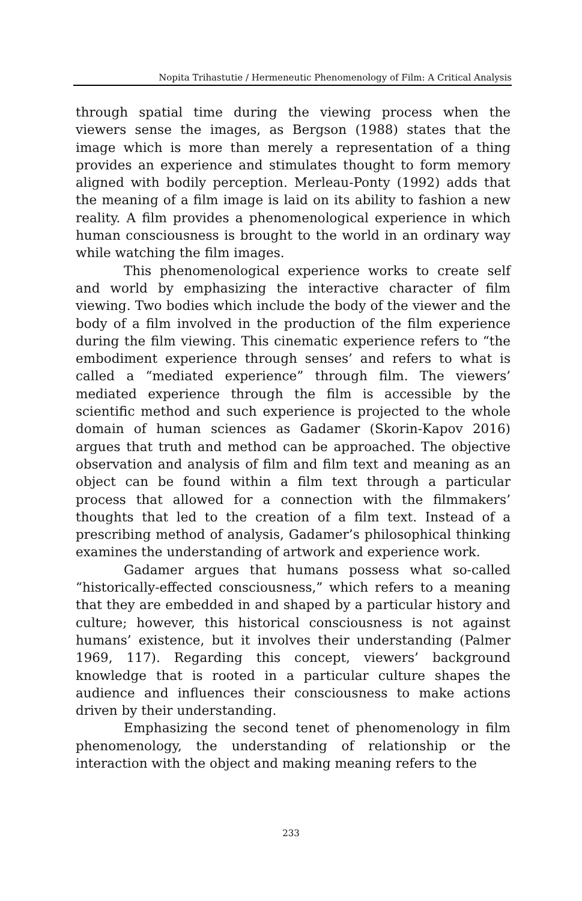Nopita Trihastutie / Hermeneutic Phenomenology of Film: A Critical Analysis
through spatial time during the viewing process when the viewers sense the images, as Bergson (1988) states that the image which is more than merely a representation of a thing provides an experience and stimulates thought to form memory aligned with bodily perception. Merleau-Ponty (1992) adds that the meaning of a film image is laid on its ability to fashion a new reality. A film provides a phenomenological experience in which human consciousness is brought to the world in an ordinary way while watching the film images.
This phenomenological experience works to create self and world by emphasizing the interactive character of film viewing. Two bodies which include the body of the viewer and the body of a film involved in the production of the film experience during the film viewing. This cinematic experience refers to “the embodiment experience through senses’ and refers to what is called a “mediated experience” through film. The viewers’ mediated experience through the film is accessible by the scientific method and such experience is projected to the whole domain of human sciences as Gadamer (Skorin-Kapov 2016) argues that truth and method can be approached. The objective observation and analysis of film and film text and meaning as an object can be found within a film text through a particular process that allowed for a connection with the filmmakers’ thoughts that led to the creation of a film text. Instead of a prescribing method of analysis, Gadamer’s philosophical thinking examines the understanding of artwork and experience work.
Gadamer argues that humans possess what so-called “historically-effected consciousness,” which refers to a meaning that they are embedded in and shaped by a particular history and culture; however, this historical consciousness is not against humans’ existence, but it involves their understanding (Palmer 1969, 117). Regarding this concept, viewers’ background knowledge that is rooted in a particular culture shapes the audience and influences their consciousness to make actions driven by their understanding.
Emphasizing the second tenet of phenomenology in film phenomenology, the understanding of relationship or the interaction with the object and making meaning refers to the
233